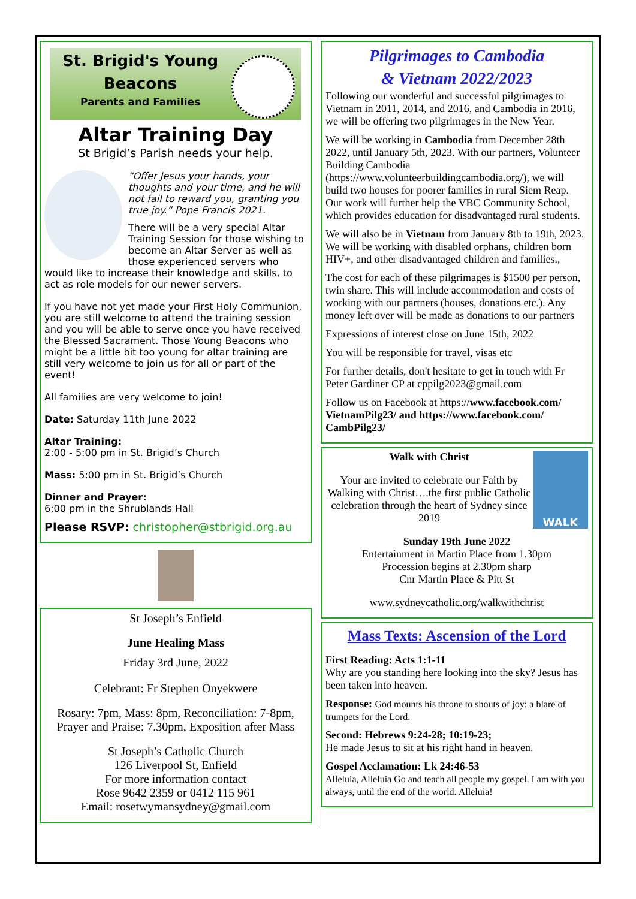St. Brigid's Young
Beacons
Parents and Families
Altar Training Day
St Brigid’s Parish needs your help.
“Offer Jesus your hands, your thoughts and your time, and he will not fail to reward you, granting you true joy.” Pope Francis 2021.
There will be a very special Altar Training Session for those wishing to become an Altar Server as well as those experienced servers who would like to increase their knowledge and skills, to act as role models for our newer servers.
If you have not yet made your First Holy Communion, you are still welcome to attend the training session and you will be able to serve once you have received the Blessed Sacrament. Those Young Beacons who might be a little bit too young for altar training are still very welcome to join us for all or part of the event!
All families are very welcome to join!
Date: Saturday 11th June 2022
Altar Training:
2:00 - 5:00 pm in St. Brigid’s Church
Mass: 5:00 pm in St. Brigid’s Church
Dinner and Prayer:
6:00 pm in the Shrublands Hall
Please RSVP: christopher@stbrigid.org.au
St Joseph’s Enfield
June Healing Mass
Friday 3rd June, 2022
Celebrant: Fr Stephen Onyekwere
Rosary: 7pm, Mass: 8pm, Reconciliation: 7-8pm, Prayer and Praise: 7.30pm, Exposition after Mass
St Joseph’s Catholic Church
126 Liverpool St, Enfield
For more information contact
Rose 9642 2359 or 0412 115 961
Email: rosetwymansydney@gmail.com
Pilgrimages to Cambodia
& Vietnam 2022/2023
Following our wonderful and successful pilgrimages to Vietnam in 2011, 2014, and 2016, and Cambodia in 2016, we will be offering two pilgrimages in the New Year.
We will be working in Cambodia from December 28th 2022, until January 5th, 2023. With our partners, Volunteer Building Cambodia (https://www.volunteerbuildingcambodia.org/), we will build two houses for poorer families in rural Siem Reap. Our work will further help the VBC Community School, which provides education for disadvantaged rural students.
We will also be in Vietnam from January 8th to 19th, 2023. We will be working with disabled orphans, children born HIV+, and other disadvantaged children and families.,
The cost for each of these pilgrimages is $1500 per person, twin share. This will include accommodation and costs of working with our partners (houses, donations etc.). Any money left over will be made as donations to our partners
Expressions of interest close on June 15th, 2022
You will be responsible for travel, visas etc
For further details, don't hesitate to get in touch with Fr Peter Gardiner CP at cppilg2023@gmail.com
Follow us on Facebook at https://www.facebook.com/ VietnamPilg23/ and https://www.facebook.com/ CambPilg23/
WALK
Walk with Christ
Your are invited to celebrate our Faith by Walking with Christ….the first public Catholic celebration through the heart of Sydney since 2019
Sunday 19th June 2022
Entertainment in Martin Place from 1.30pm
Procession begins at 2.30pm sharp
Cnr Martin Place & Pitt St
www.sydneycatholic.org/walkwithchrist
Mass Texts: Ascension of the Lord
First Reading: Acts 1:1-11
Why are you standing here looking into the sky? Jesus has been taken into heaven.
Response: God mounts his throne to shouts of joy: a blare of trumpets for the Lord.
Second: Hebrews 9:24-28; 10:19-23;
He made Jesus to sit at his right hand in heaven.
Gospel Acclamation: Lk 24:46-53
Alleluia, Alleluia Go and teach all people my gospel. I am with you always, until the end of the world. Alleluia!